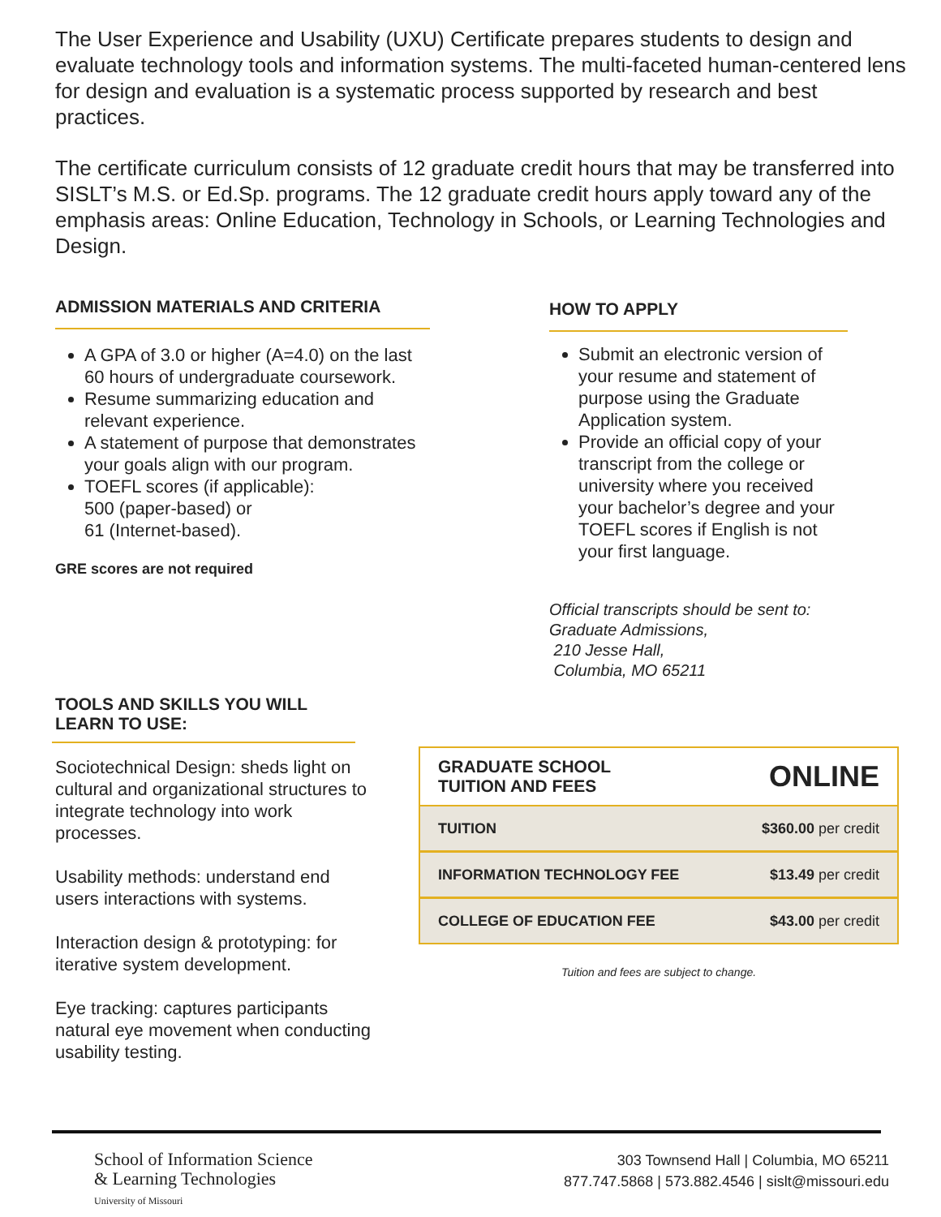The User Experience and Usability (UXU) Certificate prepares students to design and evaluate technology tools and information systems. The multi-faceted human-centered lens for design and evaluation is a systematic process supported by research and best practices.
The certificate curriculum consists of 12 graduate credit hours that may be transferred into SISLT’s M.S. or Ed.Sp. programs. The 12 graduate credit hours apply toward any of the emphasis areas: Online Education, Technology in Schools, or Learning Technologies and Design.
ADMISSION MATERIALS AND CRITERIA
A GPA of 3.0 or higher (A=4.0) on the last 60 hours of undergraduate coursework.
Resume summarizing education and relevant experience.
A statement of purpose that demonstrates your goals align with our program.
TOEFL scores (if applicable):
500 (paper-based) or
61 (Internet-based).
GRE scores are not required
HOW TO APPLY
Submit an electronic version of your resume and statement of purpose using the Graduate Application system.
Provide an official copy of your transcript from the college or university where you received your bachelor’s degree and your TOEFL scores if English is not your first language.
Official transcripts should be sent to:
Graduate Admissions,
210 Jesse Hall,
Columbia, MO 65211
TOOLS AND SKILLS YOU WILL LEARN TO USE:
Sociotechnical Design: sheds light on cultural and organizational structures to integrate technology into work processes.
Usability methods: understand end users interactions with systems.
Interaction design & prototyping: for iterative system development.
Eye tracking: captures participants natural eye movement when conducting usability testing.
| GRADUATE SCHOOL TUITION AND FEES | ONLINE |
| TUITION | $360.00 per credit |
| INFORMATION TECHNOLOGY FEE | $13.49 per credit |
| COLLEGE OF EDUCATION FEE | $43.00 per credit |
Tuition and fees are subject to change.
School of Information Science
& Learning Technologies
University of Missouri
303 Townsend Hall | Columbia, MO 65211
877.747.5868 | 573.882.4546 | sislt@missouri.edu